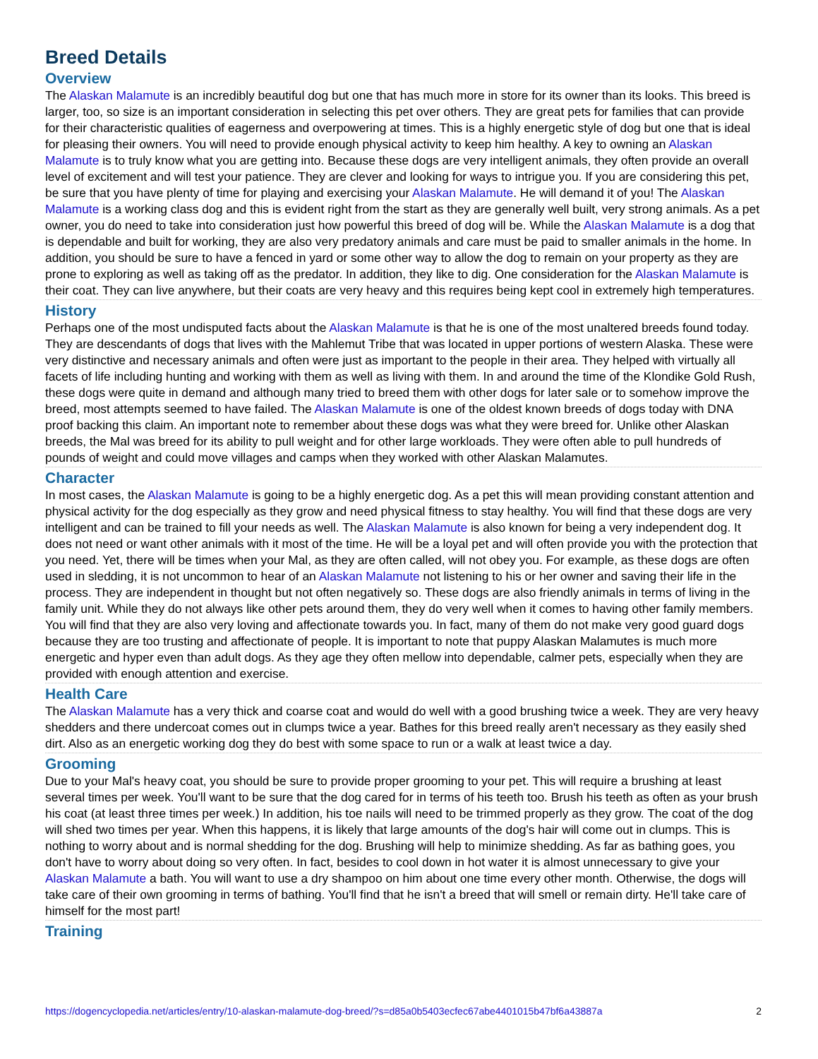Breed Details
Overview
The Alaskan Malamute is an incredibly beautiful dog but one that has much more in store for its owner than its looks. This breed is larger, too, so size is an important consideration in selecting this pet over others. They are great pets for families that can provide for their characteristic qualities of eagerness and overpowering at times. This is a highly energetic style of dog but one that is ideal for pleasing their owners. You will need to provide enough physical activity to keep him healthy. A key to owning an Alaskan Malamute is to truly know what you are getting into. Because these dogs are very intelligent animals, they often provide an overall level of excitement and will test your patience. They are clever and looking for ways to intrigue you. If you are considering this pet, be sure that you have plenty of time for playing and exercising your Alaskan Malamute. He will demand it of you! The Alaskan Malamute is a working class dog and this is evident right from the start as they are generally well built, very strong animals. As a pet owner, you do need to take into consideration just how powerful this breed of dog will be. While the Alaskan Malamute is a dog that is dependable and built for working, they are also very predatory animals and care must be paid to smaller animals in the home. In addition, you should be sure to have a fenced in yard or some other way to allow the dog to remain on your property as they are prone to exploring as well as taking off as the predator. In addition, they like to dig. One consideration for the Alaskan Malamute is their coat. They can live anywhere, but their coats are very heavy and this requires being kept cool in extremely high temperatures.
History
Perhaps one of the most undisputed facts about the Alaskan Malamute is that he is one of the most unaltered breeds found today. They are descendants of dogs that lives with the Mahlemut Tribe that was located in upper portions of western Alaska. These were very distinctive and necessary animals and often were just as important to the people in their area. They helped with virtually all facets of life including hunting and working with them as well as living with them. In and around the time of the Klondike Gold Rush, these dogs were quite in demand and although many tried to breed them with other dogs for later sale or to somehow improve the breed, most attempts seemed to have failed. The Alaskan Malamute is one of the oldest known breeds of dogs today with DNA proof backing this claim. An important note to remember about these dogs was what they were breed for. Unlike other Alaskan breeds, the Mal was breed for its ability to pull weight and for other large workloads. They were often able to pull hundreds of pounds of weight and could move villages and camps when they worked with other Alaskan Malamutes.
Character
In most cases, the Alaskan Malamute is going to be a highly energetic dog. As a pet this will mean providing constant attention and physical activity for the dog especially as they grow and need physical fitness to stay healthy. You will find that these dogs are very intelligent and can be trained to fill your needs as well. The Alaskan Malamute is also known for being a very independent dog. It does not need or want other animals with it most of the time. He will be a loyal pet and will often provide you with the protection that you need. Yet, there will be times when your Mal, as they are often called, will not obey you. For example, as these dogs are often used in sledding, it is not uncommon to hear of an Alaskan Malamute not listening to his or her owner and saving their life in the process. They are independent in thought but not often negatively so. These dogs are also friendly animals in terms of living in the family unit. While they do not always like other pets around them, they do very well when it comes to having other family members. You will find that they are also very loving and affectionate towards you. In fact, many of them do not make very good guard dogs because they are too trusting and affectionate of people. It is important to note that puppy Alaskan Malamutes is much more energetic and hyper even than adult dogs. As they age they often mellow into dependable, calmer pets, especially when they are provided with enough attention and exercise.
Health Care
The Alaskan Malamute has a very thick and coarse coat and would do well with a good brushing twice a week. They are very heavy shedders and there undercoat comes out in clumps twice a year. Bathes for this breed really aren't necessary as they easily shed dirt. Also as an energetic working dog they do best with some space to run or a walk at least twice a day.
Grooming
Due to your Mal's heavy coat, you should be sure to provide proper grooming to your pet. This will require a brushing at least several times per week. You'll want to be sure that the dog cared for in terms of his teeth too. Brush his teeth as often as your brush his coat (at least three times per week.) In addition, his toe nails will need to be trimmed properly as they grow. The coat of the dog will shed two times per year. When this happens, it is likely that large amounts of the dog's hair will come out in clumps. This is nothing to worry about and is normal shedding for the dog. Brushing will help to minimize shedding. As far as bathing goes, you don't have to worry about doing so very often. In fact, besides to cool down in hot water it is almost unnecessary to give your Alaskan Malamute a bath. You will want to use a dry shampoo on him about one time every other month. Otherwise, the dogs will take care of their own grooming in terms of bathing. You'll find that he isn't a breed that will smell or remain dirty. He'll take care of himself for the most part!
Training
https://dogencyclopedia.net/articles/entry/10-alaskan-malamute-dog-breed/?s=d85a0b5403ecfec67abe4401015b47bf6a43887a 2